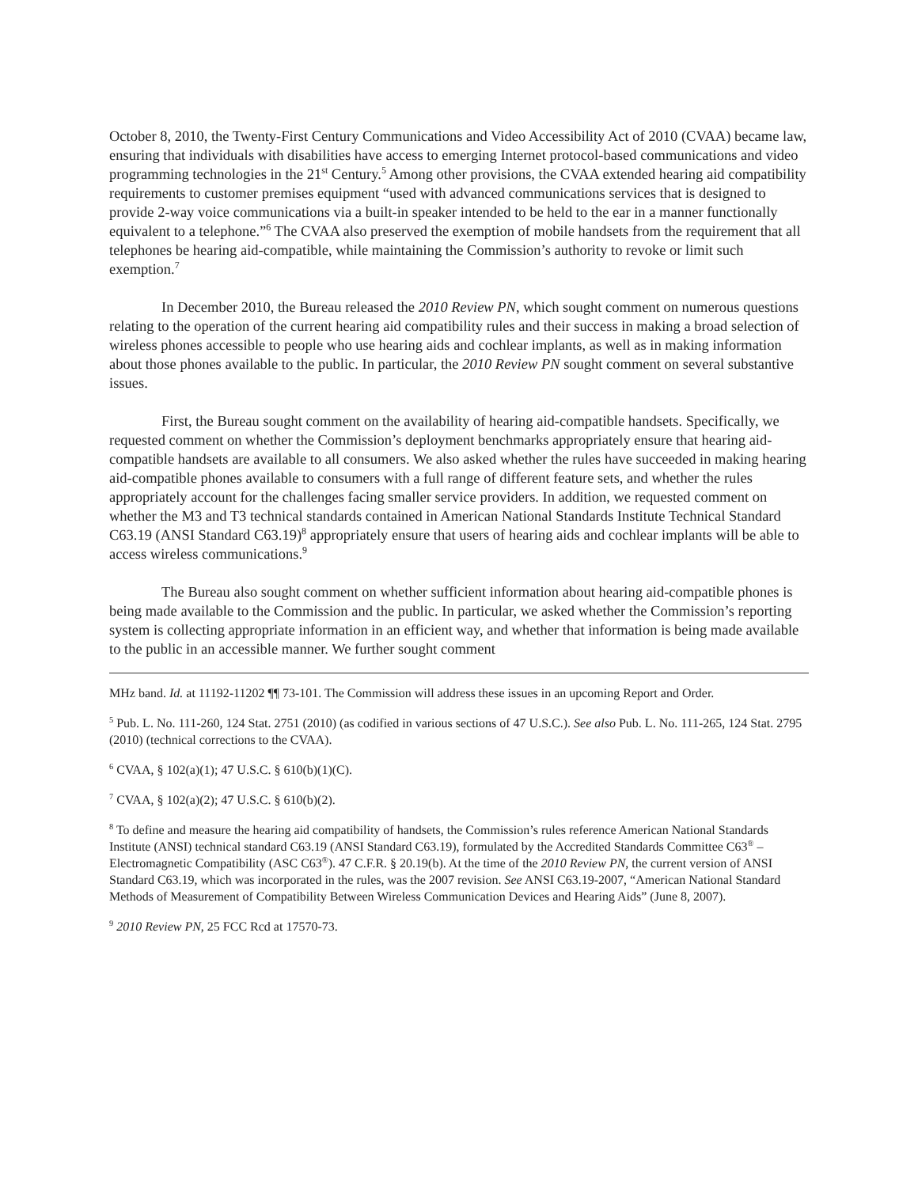October 8, 2010, the Twenty-First Century Communications and Video Accessibility Act of 2010 (CVAA) became law, ensuring that individuals with disabilities have access to emerging Internet protocol-based communications and video programming technologies in the 21<sup>st</sup> Century.<sup>5</sup> Among other provisions, the CVAA extended hearing aid compatibility requirements to customer premises equipment “used with advanced communications services that is designed to provide 2-way voice communications via a built-in speaker intended to be held to the ear in a manner functionally equivalent to a telephone.”<sup>6</sup> The CVAA also preserved the exemption of mobile handsets from the requirement that all telephones be hearing aid-compatible, while maintaining the Commission’s authority to revoke or limit such exemption.<sup>7</sup>
In December 2010, the Bureau released the 2010 Review PN, which sought comment on numerous questions relating to the operation of the current hearing aid compatibility rules and their success in making a broad selection of wireless phones accessible to people who use hearing aids and cochlear implants, as well as in making information about those phones available to the public. In particular, the 2010 Review PN sought comment on several substantive issues.
First, the Bureau sought comment on the availability of hearing aid-compatible handsets. Specifically, we requested comment on whether the Commission’s deployment benchmarks appropriately ensure that hearing aid-compatible handsets are available to all consumers. We also asked whether the rules have succeeded in making hearing aid-compatible phones available to consumers with a full range of different feature sets, and whether the rules appropriately account for the challenges facing smaller service providers. In addition, we requested comment on whether the M3 and T3 technical standards contained in American National Standards Institute Technical Standard C63.19 (ANSI Standard C63.19)<sup>8</sup> appropriately ensure that users of hearing aids and cochlear implants will be able to access wireless communications.<sup>9</sup>
The Bureau also sought comment on whether sufficient information about hearing aid-compatible phones is being made available to the Commission and the public. In particular, we asked whether the Commission’s reporting system is collecting appropriate information in an efficient way, and whether that information is being made available to the public in an accessible manner. We further sought comment
MHz band. Id. at 11192-11202 ¶¶ 73-101. The Commission will address these issues in an upcoming Report and Order.
<sup>5</sup> Pub. L. No. 111-260, 124 Stat. 2751 (2010) (as codified in various sections of 47 U.S.C.). See also Pub. L. No. 111-265, 124 Stat. 2795 (2010) (technical corrections to the CVAA).
<sup>6</sup> CVAA, § 102(a)(1); 47 U.S.C. § 610(b)(1)(C).
<sup>7</sup> CVAA, § 102(a)(2); 47 U.S.C. § 610(b)(2).
<sup>8</sup> To define and measure the hearing aid compatibility of handsets, the Commission’s rules reference American National Standards Institute (ANSI) technical standard C63.19 (ANSI Standard C63.19), formulated by the Accredited Standards Committee C63<sup>®</sup> – Electromagnetic Compatibility (ASC C63<sup>®</sup>). 47 C.F.R. § 20.19(b). At the time of the 2010 Review PN, the current version of ANSI Standard C63.19, which was incorporated in the rules, was the 2007 revision. See ANSI C63.19-2007, “American National Standard Methods of Measurement of Compatibility Between Wireless Communication Devices and Hearing Aids” (June 8, 2007).
<sup>9</sup> 2010 Review PN, 25 FCC Rcd at 17570-73.